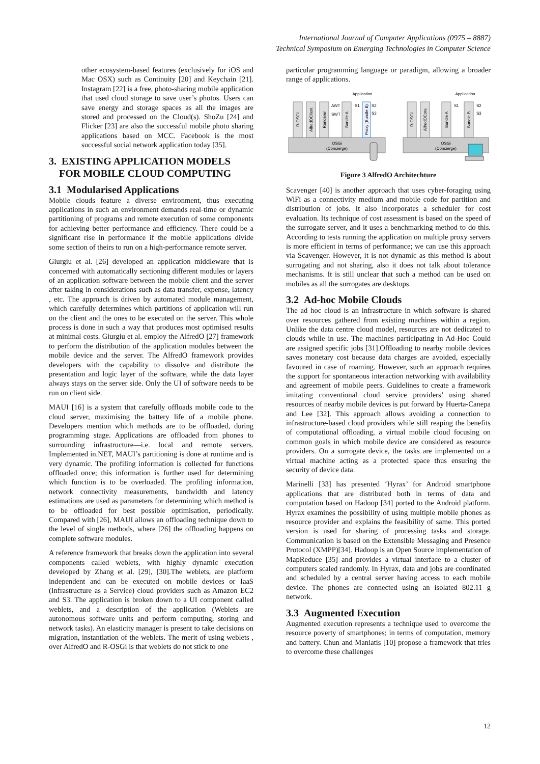International Journal of Computer Applications (0975 – 8887)
Technical Symposium on Emerging Technologies in Computer Science
other ecosystem-based features (exclusively for iOS and Mac OSX) such as Continuity [20] and Keychain [21]. Instagram [22] is a free, photo-sharing mobile application that used cloud storage to save user’s photos. Users can save energy and storage spaces as all the images are stored and processed on the Cloud(s). ShoZu [24] and Flicker [23] are also the successful mobile photo sharing applications based on MCC. Facebook is the most successful social network application today [35].
3. EXISTING APPLICATION MODELS
FOR MOBILE CLOUD COMPUTING
3.1 Modularised Applications
Mobile clouds feature a diverse environment, thus executing applications in such an environment demands real-time or dynamic partitioning of programs and remote execution of some components for achieving better performance and efficiency. There could be a significant rise in performance if the mobile applications divide some section of theirs to run on a high-performance remote server.
Giurgiu et al. [26] developed an application middleware that is concerned with automatically sectioning different modules or layers of an application software between the mobile client and the server after taking in considerations such as data transfer, expense, latency , etc. The approach is driven by automated module management, which carefully determines which partitions of application will run on the client and the ones to be executed on the server. This whole process is done in such a way that produces most optimised results at minimal costs. Giurgiu et al. employ the AlfredO [27] framework to perform the distribution of the application modules between the mobile device and the server. The AlfredO framework provides developers with the capability to dissolve and distribute the presentation and logic layer of the software, while the data layer always stays on the server side. Only the UI of software needs to be run on client side.
MAUI [16] is a system that carefully offloads mobile code to the cloud server, maximising the battery life of a mobile phone. Developers mention which methods are to be offloaded, during programming stage. Applications are offloaded from phones to surrounding infrastructure—i.e. local and remote servers. Implemented in.NET, MAUI’s partitioning is done at runtime and is very dynamic. The profiling information is collected for functions offloaded once; this information is further used for determining which function is to be overloaded. The profiling information, network connectivity measurements, bandwidth and latency estimations are used as parameters for determining which method is to be offloaded for best possible optimisation, periodically. Compared with [26], MAUI allows an offloading technique down to the level of single methods, where [26] the offloading happens on complete software modules.
A reference framework that breaks down the application into several components called weblets, with highly dynamic execution developed by Zhang et al. [29], [30].The weblets, are platform independent and can be executed on mobile devices or IaaS (Infrastructure as a Service) cloud providers such as Amazon EC2 and S3. The application is broken down to a UI component called weblets, and a description of the application (Weblets are autonomous software units and perform computing, storing and network tasks). An elasticity manager is present to take decisions on migration, instantiation of the weblets. The merit of using weblets , over AlfredO and R-OSGi is that weblets do not stick to one
particular programming language or paradigm, allowing a broader range of applications.
OSGi
(Concierge)
OSGi
(Concierge)
Application
Application
R-OSGi
AlfredOClient
Renderer
AWT
SWT
Bundle A
S1
Proxy (Bundle B)
S2
S3
R-OSGi
AlfredOCore
Bundle A
S1
Bundle B
S2
S3
Figure 3 AlfredO Architechture
Scavenger [40] is another approach that uses cyber-foraging using WiFi as a connectivity medium and mobile code for partition and distribution of jobs. It also incorporates a scheduler for cost evaluation. Its technique of cost assessment is based on the speed of the surrogate server, and it uses a benchmarking method to do this. According to tests running the application on multiple proxy servers is more efficient in terms of performance; we can use this approach via Scavenger. However, it is not dynamic as this method is about surrogating and not sharing, also it does not talk about tolerance mechanisms. It is still unclear that such a method can be used on mobiles as all the surrogates are desktops.
3.2 Ad-hoc Mobile Clouds
The ad hoc cloud is an infrastructure in which software is shared over resources gathered from existing machines within a region. Unlike the data centre cloud model, resources are not dedicated to clouds while in use. The machines participating in Ad-Hoc Could are assigned specific jobs [31].Offloading to nearby mobile devices saves monetary cost because data charges are avoided, especially favoured in case of roaming. However, such an approach requires the support for spontaneous interaction networking with availability and agreement of mobile peers. Guidelines to create a framework imitating conventional cloud service providers’ using shared resources of nearby mobile devices is put forward by Huerta-Canepa and Lee [32]. This approach allows avoiding a connection to infrastructure-based cloud providers while still reaping the benefits of computational offloading, a virtual mobile cloud focusing on common goals in which mobile device are considered as resource providers. On a surrogate device, the tasks are implemented on a virtual machine acting as a protected space thus ensuring the security of device data.
Marinelli [33] has presented ‘Hyrax’ for Android smartphone applications that are distributed both in terms of data and computation based on Hadoop [34] ported to the Android platform. Hyrax examines the possibility of using multiple mobile phones as resource provider and explains the feasibility of same. This ported version is used for sharing of processing tasks and storage. Communication is based on the Extensible Messaging and Presence Protocol (XMPP)[34]. Hadoop is an Open Source implementation of MapReduce [35] and provides a virtual interface to a cluster of computers scaled randomly. In Hyrax, data and jobs are coordinated and scheduled by a central server having access to each mobile device. The phones are connected using an isolated 802.11 g network.
3.3 Augmented Execution
Augmented execution represents a technique used to overcome the resource poverty of smartphones; in terms of computation, memory and battery. Chun and Maniatis [10] propose a framework that tries to overcome these challenges
12